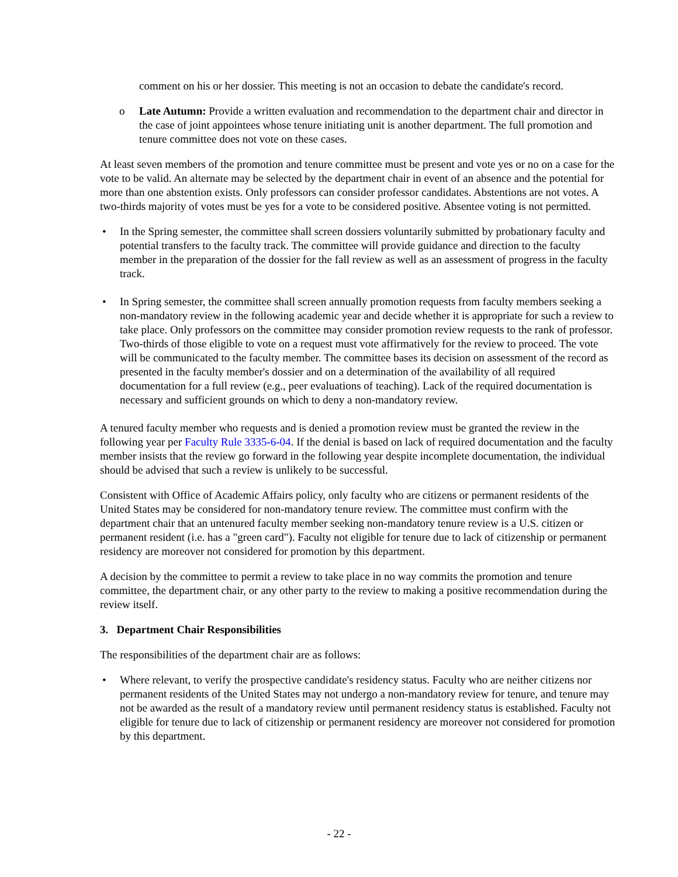comment on his or her dossier. This meeting is not an occasion to debate the candidate's record.
o Late Autumn: Provide a written evaluation and recommendation to the department chair and director in the case of joint appointees whose tenure initiating unit is another department. The full promotion and tenure committee does not vote on these cases.
At least seven members of the promotion and tenure committee must be present and vote yes or no on a case for the vote to be valid. An alternate may be selected by the department chair in event of an absence and the potential for more than one abstention exists. Only professors can consider professor candidates. Abstentions are not votes. A two-thirds majority of votes must be yes for a vote to be considered positive. Absentee voting is not permitted.
• In the Spring semester, the committee shall screen dossiers voluntarily submitted by probationary faculty and potential transfers to the faculty track. The committee will provide guidance and direction to the faculty member in the preparation of the dossier for the fall review as well as an assessment of progress in the faculty track.
• In Spring semester, the committee shall screen annually promotion requests from faculty members seeking a non-mandatory review in the following academic year and decide whether it is appropriate for such a review to take place. Only professors on the committee may consider promotion review requests to the rank of professor. Two-thirds of those eligible to vote on a request must vote affirmatively for the review to proceed. The vote will be communicated to the faculty member. The committee bases its decision on assessment of the record as presented in the faculty member's dossier and on a determination of the availability of all required documentation for a full review (e.g., peer evaluations of teaching). Lack of the required documentation is necessary and sufficient grounds on which to deny a non-mandatory review.
A tenured faculty member who requests and is denied a promotion review must be granted the review in the following year per Faculty Rule 3335-6-04. If the denial is based on lack of required documentation and the faculty member insists that the review go forward in the following year despite incomplete documentation, the individual should be advised that such a review is unlikely to be successful.
Consistent with Office of Academic Affairs policy, only faculty who are citizens or permanent residents of the United States may be considered for non-mandatory tenure review. The committee must confirm with the department chair that an untenured faculty member seeking non-mandatory tenure review is a U.S. citizen or permanent resident (i.e. has a "green card"). Faculty not eligible for tenure due to lack of citizenship or permanent residency are moreover not considered for promotion by this department.
A decision by the committee to permit a review to take place in no way commits the promotion and tenure committee, the department chair, or any other party to the review to making a positive recommendation during the review itself.
3. Department Chair Responsibilities
The responsibilities of the department chair are as follows:
• Where relevant, to verify the prospective candidate's residency status. Faculty who are neither citizens nor permanent residents of the United States may not undergo a non-mandatory review for tenure, and tenure may not be awarded as the result of a mandatory review until permanent residency status is established. Faculty not eligible for tenure due to lack of citizenship or permanent residency are moreover not considered for promotion by this department.
- 22 -